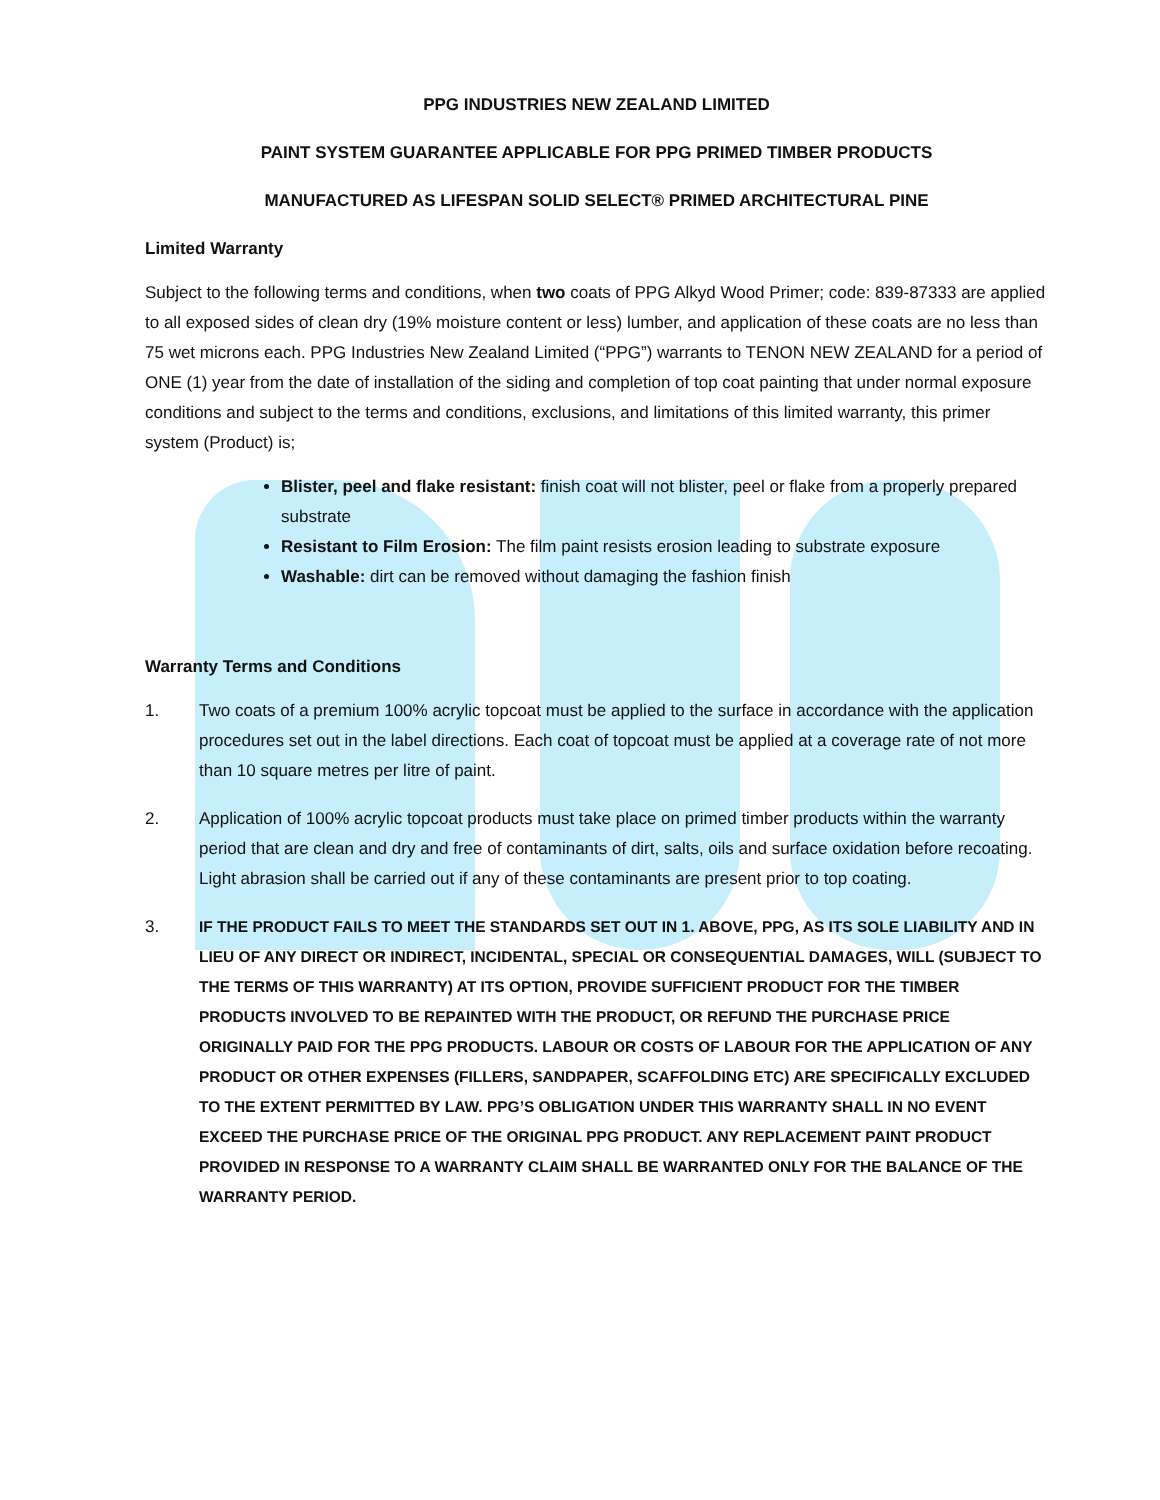PPG INDUSTRIES NEW ZEALAND LIMITED
PAINT SYSTEM GUARANTEE APPLICABLE FOR PPG PRIMED TIMBER PRODUCTS
MANUFACTURED AS LIFESPAN SOLID SELECT® PRIMED ARCHITECTURAL PINE
Limited Warranty
Subject to the following terms and conditions, when two coats of PPG Alkyd Wood Primer; code: 839-87333 are applied to all exposed sides of clean dry (19% moisture content or less) lumber, and application of these coats are no less than 75 wet microns each. PPG Industries New Zealand Limited (“PPG”) warrants to TENON NEW ZEALAND for a period of ONE (1) year from the date of installation of the siding and completion of top coat painting that under normal exposure conditions and subject to the terms and conditions, exclusions, and limitations of this limited warranty, this primer system (Product) is;
Blister, peel and flake resistant: finish coat will not blister, peel or flake from a properly prepared substrate
Resistant to Film Erosion: The film paint resists erosion leading to substrate exposure
Washable: dirt can be removed without damaging the fashion finish
Warranty Terms and Conditions
1. Two coats of a premium 100% acrylic topcoat must be applied to the surface in accordance with the application procedures set out in the label directions. Each coat of topcoat must be applied at a coverage rate of not more than 10 square metres per litre of paint.
2. Application of 100% acrylic topcoat products must take place on primed timber products within the warranty period that are clean and dry and free of contaminants of dirt, salts, oils and surface oxidation before recoating. Light abrasion shall be carried out if any of these contaminants are present prior to top coating.
3. IF THE PRODUCT FAILS TO MEET THE STANDARDS SET OUT IN 1. ABOVE, PPG, AS ITS SOLE LIABILITY AND IN LIEU OF ANY DIRECT OR INDIRECT, INCIDENTAL, SPECIAL OR CONSEQUENTIAL DAMAGES, WILL (SUBJECT TO THE TERMS OF THIS WARRANTY) AT ITS OPTION, PROVIDE SUFFICIENT PRODUCT FOR THE TIMBER PRODUCTS INVOLVED TO BE REPAINTED WITH THE PRODUCT, OR REFUND THE PURCHASE PRICE ORIGINALLY PAID FOR THE PPG PRODUCTS. LABOUR OR COSTS OF LABOUR FOR THE APPLICATION OF ANY PRODUCT OR OTHER EXPENSES (FILLERS, SANDPAPER, SCAFFOLDING ETC) ARE SPECIFICALLY EXCLUDED TO THE EXTENT PERMITTED BY LAW. PPG’S OBLIGATION UNDER THIS WARRANTY SHALL IN NO EVENT EXCEED THE PURCHASE PRICE OF THE ORIGINAL PPG PRODUCT. ANY REPLACEMENT PAINT PRODUCT PROVIDED IN RESPONSE TO A WARRANTY CLAIM SHALL BE WARRANTED ONLY FOR THE BALANCE OF THE WARRANTY PERIOD.